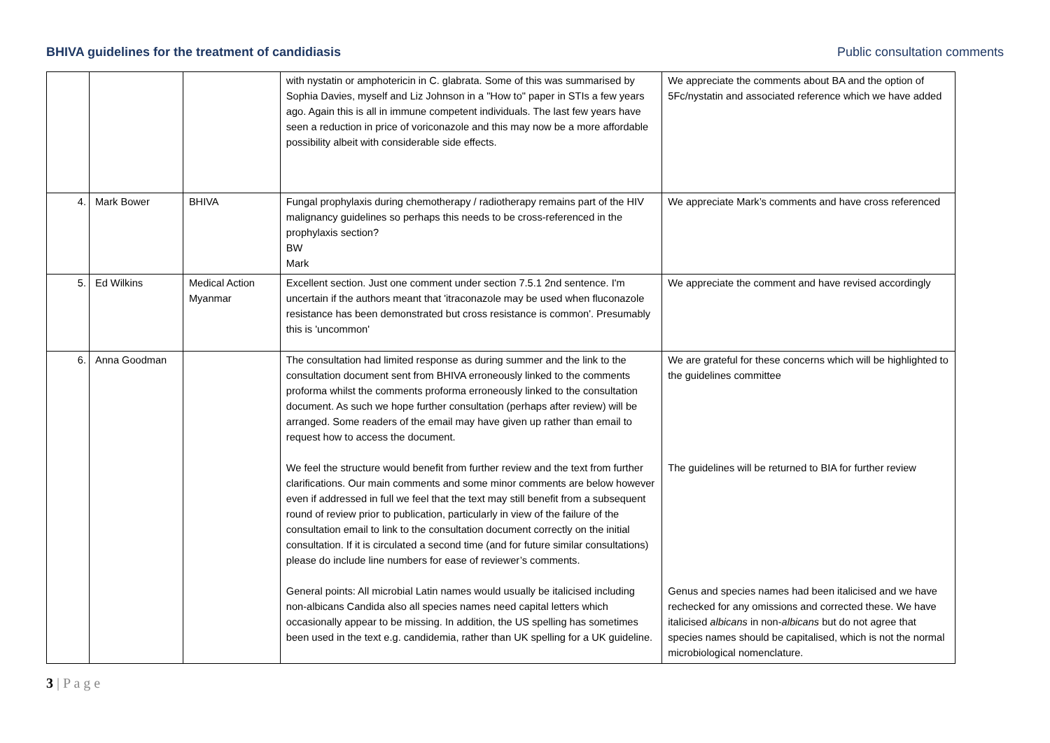BHIVA guidelines for the treatment of candidiasis Public consultation comments
| | | | with nystatin or amphotericin in C. glabrata. Some of this was summarised by Sophia Davies, myself and Liz Johnson in a "How to" paper in STIs a few years ago. Again this is all in immune competent individuals. The last few years have seen a reduction in price of voriconazole and this may now be a more affordable possibility albeit with considerable side effects. | We appreciate the comments about BA and the option of 5Fc/nystatin and associated reference which we have added |
| 4. | Mark Bower | BHIVA | Fungal prophylaxis during chemotherapy / radiotherapy remains part of the HIV malignancy guidelines so perhaps this needs to be cross-referenced in the prophylaxis section? BW Mark | We appreciate Mark’s comments and have cross referenced |
| 5. | Ed Wilkins | Medical Action Myanmar | Excellent section. Just one comment under section 7.5.1 2nd sentence. I'm uncertain if the authors meant that 'itraconazole may be used when fluconazole resistance has been demonstrated but cross resistance is common'. Presumably this is 'uncommon' | We appreciate the comment and have revised accordingly |
| 6. | Anna Goodman | | The consultation had limited response as during summer and the link to the consultation document sent from BHIVA erroneously linked to the comments proforma whilst the comments proforma erroneously linked to the consultation document. As such we hope further consultation (perhaps after review) will be arranged. Some readers of the email may have given up rather than email to request how to access the document. We feel the structure would benefit from further review and the text from further clarifications. Our main comments and some minor comments are below however even if addressed in full we feel that the text may still benefit from a subsequent round of review prior to publication, particularly in view of the failure of the consultation email to link to the consultation document correctly on the initial consultation. If it is circulated a second time (and for future similar consultations) please do include line numbers for ease of reviewer’s comments. General points: All microbial Latin names would usually be italicised including non-albicans Candida also all species names need capital letters which occasionally appear to be missing. In addition, the US spelling has sometimes been used in the text e.g. candidemia, rather than UK spelling for a UK guideline. | We are grateful for these concerns which will be highlighted to the guidelines committee The guidelines will be returned to BIA for further review Genus and species names had been italicised and we have rechecked for any omissions and corrected these. We have italicised albicans in non- albicans but do not agree that species names should be capitalised, which is not the normal microbiological nomenclature. |
3 | P a g e